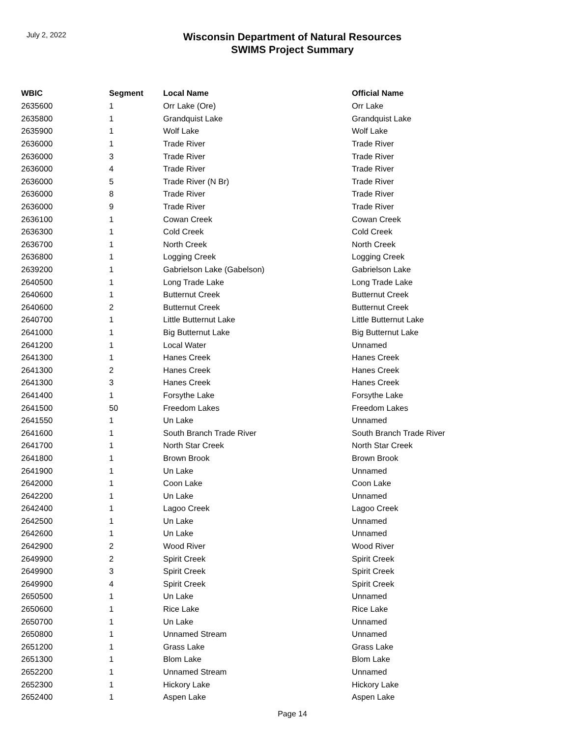July 2, 2022
Wisconsin Department of Natural Resources
SWIMS Project Summary
| WBIC | Segment | Local Name | Official Name |
| --- | --- | --- | --- |
| 2635600 | 1 | Orr Lake (Ore) | Orr Lake |
| 2635800 | 1 | Grandquist Lake | Grandquist Lake |
| 2635900 | 1 | Wolf Lake | Wolf Lake |
| 2636000 | 1 | Trade River | Trade River |
| 2636000 | 3 | Trade River | Trade River |
| 2636000 | 4 | Trade River | Trade River |
| 2636000 | 5 | Trade River (N Br) | Trade River |
| 2636000 | 8 | Trade River | Trade River |
| 2636000 | 9 | Trade River | Trade River |
| 2636100 | 1 | Cowan Creek | Cowan Creek |
| 2636300 | 1 | Cold Creek | Cold Creek |
| 2636700 | 1 | North Creek | North Creek |
| 2636800 | 1 | Logging Creek | Logging Creek |
| 2639200 | 1 | Gabrielson Lake (Gabelson) | Gabrielson Lake |
| 2640500 | 1 | Long Trade Lake | Long Trade Lake |
| 2640600 | 1 | Butternut Creek | Butternut Creek |
| 2640600 | 2 | Butternut Creek | Butternut Creek |
| 2640700 | 1 | Little Butternut Lake | Little Butternut Lake |
| 2641000 | 1 | Big Butternut Lake | Big Butternut Lake |
| 2641200 | 1 | Local Water | Unnamed |
| 2641300 | 1 | Hanes Creek | Hanes Creek |
| 2641300 | 2 | Hanes Creek | Hanes Creek |
| 2641300 | 3 | Hanes Creek | Hanes Creek |
| 2641400 | 1 | Forsythe Lake | Forsythe Lake |
| 2641500 | 50 | Freedom Lakes | Freedom Lakes |
| 2641550 | 1 | Un Lake | Unnamed |
| 2641600 | 1 | South Branch Trade River | South Branch Trade River |
| 2641700 | 1 | North Star Creek | North Star Creek |
| 2641800 | 1 | Brown Brook | Brown Brook |
| 2641900 | 1 | Un Lake | Unnamed |
| 2642000 | 1 | Coon Lake | Coon Lake |
| 2642200 | 1 | Un Lake | Unnamed |
| 2642400 | 1 | Lagoo Creek | Lagoo Creek |
| 2642500 | 1 | Un Lake | Unnamed |
| 2642600 | 1 | Un Lake | Unnamed |
| 2642900 | 2 | Wood River | Wood River |
| 2649900 | 2 | Spirit Creek | Spirit Creek |
| 2649900 | 3 | Spirit Creek | Spirit Creek |
| 2649900 | 4 | Spirit Creek | Spirit Creek |
| 2650500 | 1 | Un Lake | Unnamed |
| 2650600 | 1 | Rice Lake | Rice Lake |
| 2650700 | 1 | Un Lake | Unnamed |
| 2650800 | 1 | Unnamed Stream | Unnamed |
| 2651200 | 1 | Grass Lake | Grass Lake |
| 2651300 | 1 | Blom Lake | Blom Lake |
| 2652200 | 1 | Unnamed Stream | Unnamed |
| 2652300 | 1 | Hickory Lake | Hickory Lake |
| 2652400 | 1 | Aspen Lake | Aspen Lake |
Page 14